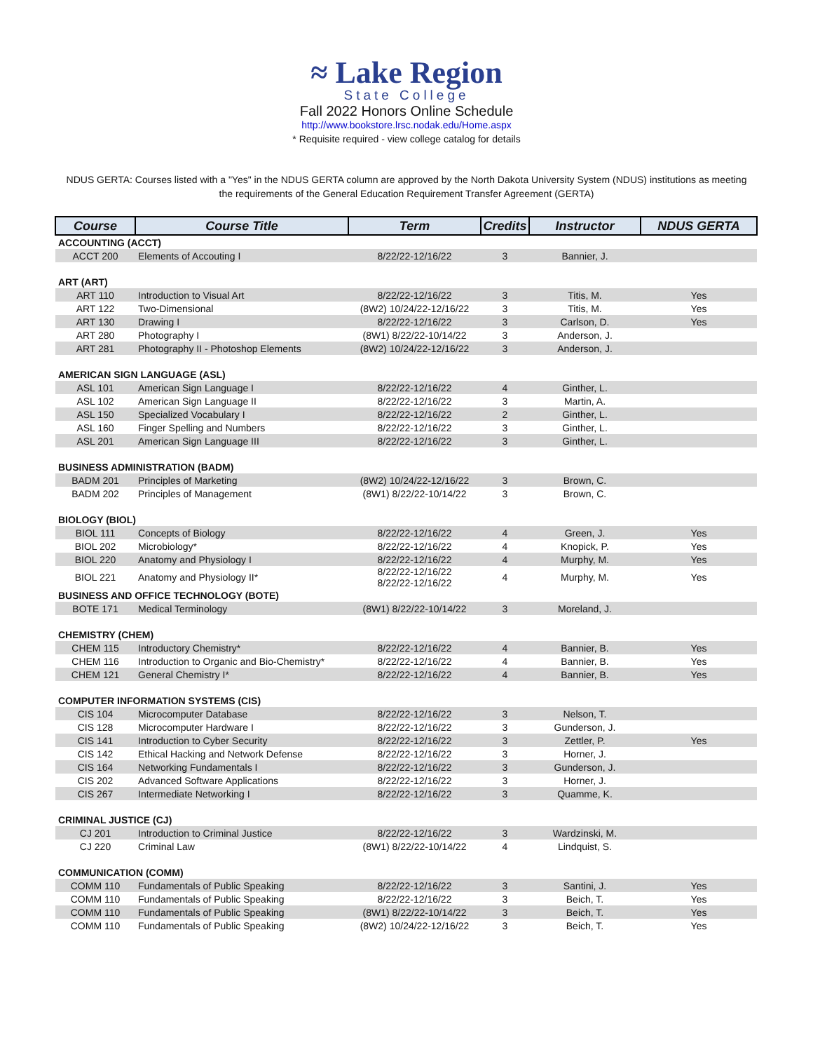≈ Lake Region
State College
Fall 2022 Honors Online Schedule
http://www.bookstore.lrsc.nodak.edu/Home.aspx
* Requisite required - view college catalog for details
NDUS GERTA: Courses listed with a "Yes" in the NDUS GERTA column are approved by the North Dakota University System (NDUS) institutions as meeting the requirements of the General Education Requirement Transfer Agreement (GERTA)
| Course | Course Title | Term | Credits | Instructor | NDUS GERTA |
| --- | --- | --- | --- | --- | --- |
| ACCOUNTING (ACCT) | | | | | |
| ACCT 200 | Elements of Accouting I | 8/22/22-12/16/22 | 3 | Bannier, J. | |
| ART (ART) | | | | | |
| ART 110 | Introduction to Visual Art | 8/22/22-12/16/22 | 3 | Titis, M. | Yes |
| ART 122 | Two-Dimensional | (8W2) 10/24/22-12/16/22 | 3 | Titis, M. | Yes |
| ART 130 | Drawing I | 8/22/22-12/16/22 | 3 | Carlson, D. | Yes |
| ART 280 | Photography I | (8W1) 8/22/22-10/14/22 | 3 | Anderson, J. | |
| ART 281 | Photography II - Photoshop Elements | (8W2) 10/24/22-12/16/22 | 3 | Anderson, J. | |
| AMERICAN SIGN LANGUAGE (ASL) | | | | | |
| ASL 101 | American Sign Language I | 8/22/22-12/16/22 | 4 | Ginther, L. | |
| ASL 102 | American Sign Language II | 8/22/22-12/16/22 | 3 | Martin, A. | |
| ASL 150 | Specialized Vocabulary I | 8/22/22-12/16/22 | 2 | Ginther, L. | |
| ASL 160 | Finger Spelling and Numbers | 8/22/22-12/16/22 | 3 | Ginther, L. | |
| ASL 201 | American Sign Language III | 8/22/22-12/16/22 | 3 | Ginther, L. | |
| BUSINESS ADMINISTRATION (BADM) | | | | | |
| BADM 201 | Principles of Marketing | (8W2) 10/24/22-12/16/22 | 3 | Brown, C. | |
| BADM 202 | Principles of Management | (8W1) 8/22/22-10/14/22 | 3 | Brown, C. | |
| BIOLOGY (BIOL) | | | | | |
| BIOL 111 | Concepts of Biology | 8/22/22-12/16/22 | 4 | Green, J. | Yes |
| BIOL 202 | Microbiology* | 8/22/22-12/16/22 | 4 | Knopick, P. | Yes |
| BIOL 220 | Anatomy and Physiology I | 8/22/22-12/16/22 | 4 | Murphy, M. | Yes |
| BIOL 221 | Anatomy and Physiology II* | 8/22/22-12/16/22 8/22/22-12/16/22 | 4 | Murphy, M. | Yes |
| BUSINESS AND OFFICE TECHNOLOGY (BOTE) | | | | | |
| BOTE 171 | Medical Terminology | (8W1) 8/22/22-10/14/22 | 3 | Moreland, J. | |
| CHEMISTRY (CHEM) | | | | | |
| CHEM 115 | Introductory Chemistry* | 8/22/22-12/16/22 | 4 | Bannier, B. | Yes |
| CHEM 116 | Introduction to Organic and Bio-Chemistry* | 8/22/22-12/16/22 | 4 | Bannier, B. | Yes |
| CHEM 121 | General Chemistry I* | 8/22/22-12/16/22 | 4 | Bannier, B. | Yes |
| COMPUTER INFORMATION SYSTEMS (CIS) | | | | | |
| CIS 104 | Microcomputer Database | 8/22/22-12/16/22 | 3 | Nelson, T. | |
| CIS 128 | Microcomputer Hardware I | 8/22/22-12/16/22 | 3 | Gunderson, J. | |
| CIS 141 | Introduction to Cyber Security | 8/22/22-12/16/22 | 3 | Zettler, P. | Yes |
| CIS 142 | Ethical Hacking and Network Defense | 8/22/22-12/16/22 | 3 | Horner, J. | |
| CIS 164 | Networking Fundamentals I | 8/22/22-12/16/22 | 3 | Gunderson, J. | |
| CIS 202 | Advanced Software Applications | 8/22/22-12/16/22 | 3 | Horner, J. | |
| CIS 267 | Intermediate Networking I | 8/22/22-12/16/22 | 3 | Quamme, K. | |
| CRIMINAL JUSTICE (CJ) | | | | | |
| CJ 201 | Introduction to Criminal Justice | 8/22/22-12/16/22 | 3 | Wardzinski, M. | |
| CJ 220 | Criminal Law | (8W1) 8/22/22-10/14/22 | 4 | Lindquist, S. | |
| COMMUNICATION (COMM) | | | | | |
| COMM 110 | Fundamentals of Public Speaking | 8/22/22-12/16/22 | 3 | Santini, J. | Yes |
| COMM 110 | Fundamentals of Public Speaking | 8/22/22-12/16/22 | 3 | Beich, T. | Yes |
| COMM 110 | Fundamentals of Public Speaking | (8W1) 8/22/22-10/14/22 | 3 | Beich, T. | Yes |
| COMM 110 | Fundamentals of Public Speaking | (8W2) 10/24/22-12/16/22 | 3 | Beich, T. | Yes |